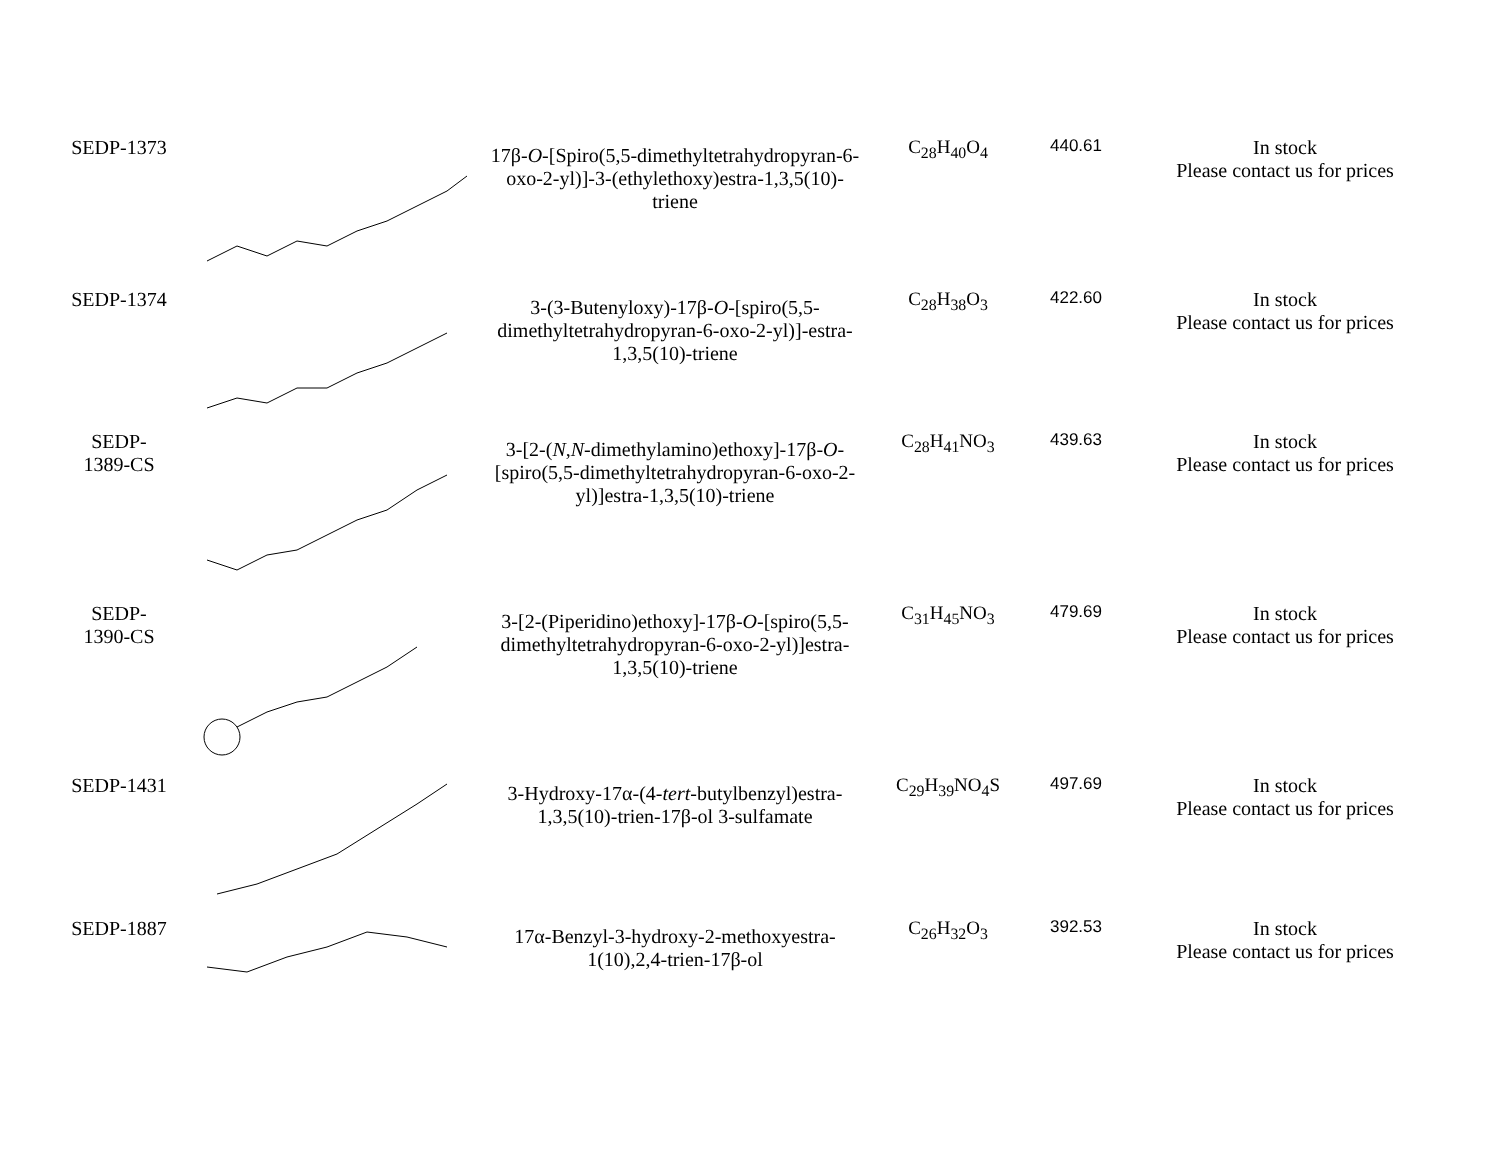| SEDP-1373 | | 17β- O -[Spiro(5,5-dimethyltetrahydropyran-6-oxo-2-yl)]-3-(ethylethoxy)estra-1,3,5(10)-triene | C<sub>28</sub>H<sub>40</sub>O<sub>4</sub> | 440.61 | In stock Please contact us for prices |
| SEDP-1374 | | 3-(3-Butenyloxy)-17β- O -[spiro(5,5-dimethyltetrahydropyran-6-oxo-2-yl)]-estra-1,3,5(10)-triene | C<sub>28</sub>H<sub>38</sub>O<sub>3</sub> | 422.60 | In stock Please contact us for prices |
| SEDP- 1389-CS | | 3-[2-( N , N -dimethylamino)ethoxy]-17β- O -[spiro(5,5-dimethyltetrahydropyran-6-oxo-2-yl)]estra-1,3,5(10)-triene | C<sub>28</sub>H<sub>41</sub>NO<sub>3</sub> | 439.63 | In stock Please contact us for prices |
| SEDP- 1390-CS | | 3-[2-(Piperidino)ethoxy]-17β- O -[spiro(5,5-dimethyltetrahydropyran-6-oxo-2-yl)]estra-1,3,5(10)-triene | C<sub>31</sub>H<sub>45</sub>NO<sub>3</sub> | 479.69 | In stock Please contact us for prices |
| SEDP-1431 | | 3-Hydroxy-17α-(4- tert -butylbenzyl)estra-1,3,5(10)-trien-17β-ol 3-sulfamate | C<sub>29</sub>H<sub>39</sub>NO<sub>4</sub>S | 497.69 | In stock Please contact us for prices |
| SEDP-1887 | | 17α-Benzyl-3-hydroxy-2-methoxyestra-1(10),2,4-trien-17β-ol | C<sub>26</sub>H<sub>32</sub>O<sub>3</sub> | 392.53 | In stock Please contact us for prices |